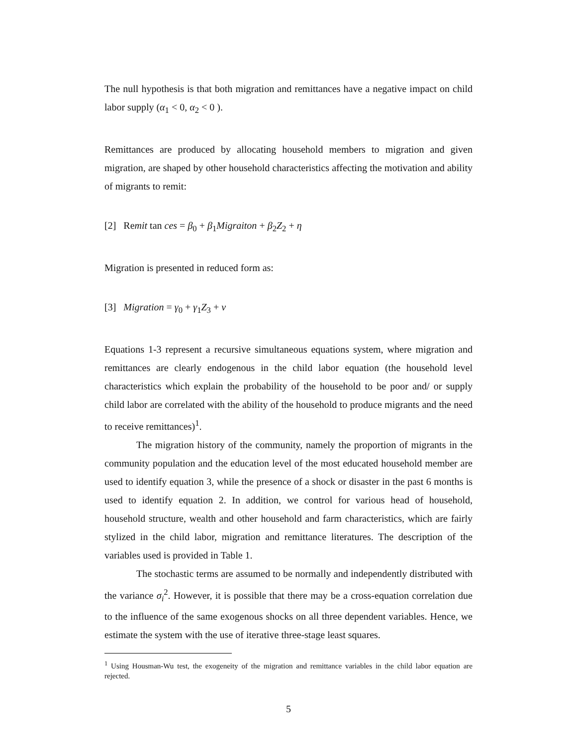The null hypothesis is that both migration and remittances have a negative impact on child labor supply (α<sub>1</sub> < 0, α<sub>2</sub> < 0 ).
Remittances are produced by allocating household members to migration and given migration, are shaped by other household characteristics affecting the motivation and ability of migrants to remit:
[2] Remit tan ces = β<sub>0</sub> + β<sub>1</sub>Migraiton + β<sub>2</sub>Z<sub>2</sub> + η
Migration is presented in reduced form as:
[3] Migration = γ<sub>0</sub> + γ<sub>1</sub>Z<sub>3</sub> + ν
Equations 1-3 represent a recursive simultaneous equations system, where migration and remittances are clearly endogenous in the child labor equation (the household level characteristics which explain the probability of the household to be poor and/ or supply child labor are correlated with the ability of the household to produce migrants and the need to receive remittances)<sup>1</sup>.
The migration history of the community, namely the proportion of migrants in the community population and the education level of the most educated household member are used to identify equation 3, while the presence of a shock or disaster in the past 6 months is used to identify equation 2. In addition, we control for various head of household, household structure, wealth and other household and farm characteristics, which are fairly stylized in the child labor, migration and remittance literatures. The description of the variables used is provided in Table 1.
The stochastic terms are assumed to be normally and independently distributed with the variance σ<sub>i</sub><sup>2</sup>. However, it is possible that there may be a cross-equation correlation due to the influence of the same exogenous shocks on all three dependent variables. Hence, we estimate the system with the use of iterative three-stage least squares.
<sup>1</sup> Using Housman-Wu test, the exogeneity of the migration and remittance variables in the child labor equation are rejected.
5